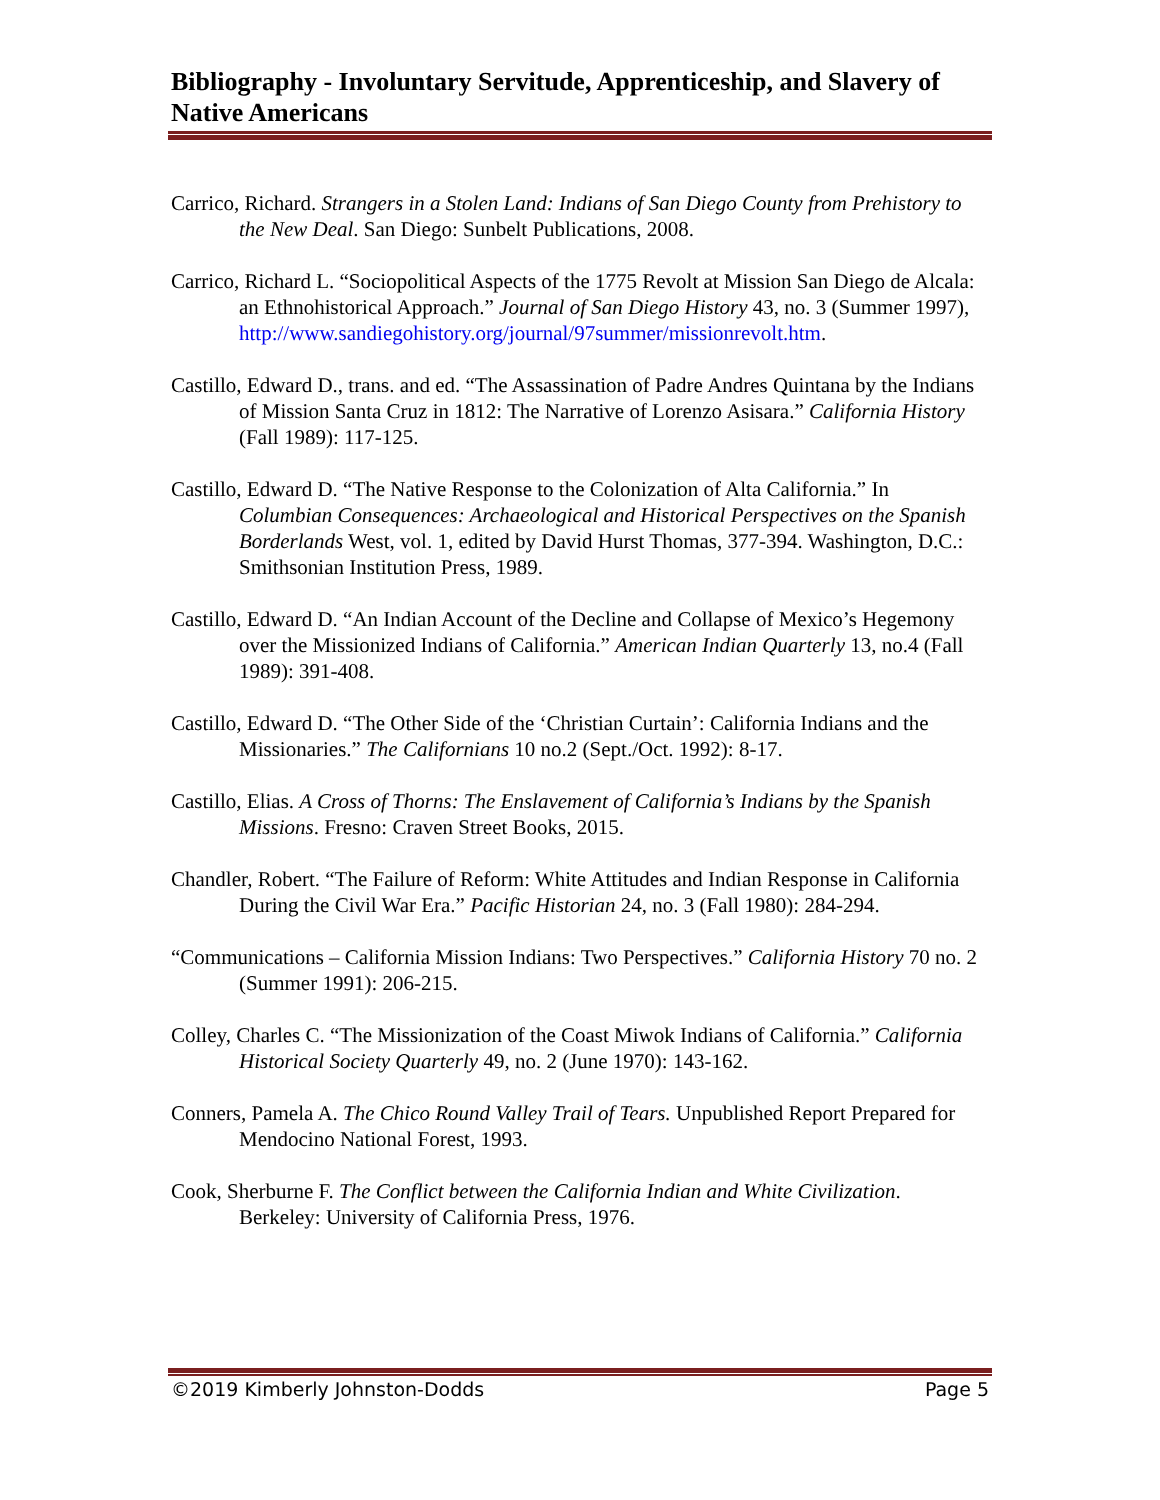Bibliography - Involuntary Servitude, Apprenticeship, and Slavery of Native Americans
Carrico, Richard. Strangers in a Stolen Land: Indians of San Diego County from Prehistory to the New Deal. San Diego: Sunbelt Publications, 2008.
Carrico, Richard L. “Sociopolitical Aspects of the 1775 Revolt at Mission San Diego de Alcala: an Ethnohistorical Approach.” Journal of San Diego History 43, no. 3 (Summer 1997), http://www.sandiegohistory.org/journal/97summer/missionrevolt.htm.
Castillo, Edward D., trans. and ed. “The Assassination of Padre Andres Quintana by the Indians of Mission Santa Cruz in 1812: The Narrative of Lorenzo Asisara.” California History (Fall 1989): 117-125.
Castillo, Edward D. “The Native Response to the Colonization of Alta California.” In Columbian Consequences: Archaeological and Historical Perspectives on the Spanish Borderlands West, vol. 1, edited by David Hurst Thomas, 377-394. Washington, D.C.: Smithsonian Institution Press, 1989.
Castillo, Edward D. “An Indian Account of the Decline and Collapse of Mexico’s Hegemony over the Missionized Indians of California.” American Indian Quarterly 13, no.4 (Fall 1989): 391-408.
Castillo, Edward D. “The Other Side of the ‘Christian Curtain’: California Indians and the Missionaries.” The Californians 10 no.2 (Sept./Oct. 1992): 8-17.
Castillo, Elias. A Cross of Thorns: The Enslavement of California’s Indians by the Spanish Missions. Fresno: Craven Street Books, 2015.
Chandler, Robert. “The Failure of Reform: White Attitudes and Indian Response in California During the Civil War Era.” Pacific Historian 24, no. 3 (Fall 1980): 284-294.
“Communications – California Mission Indians: Two Perspectives.” California History 70 no. 2 (Summer 1991): 206-215.
Colley, Charles C. “The Missionization of the Coast Miwok Indians of California.” California Historical Society Quarterly 49, no. 2 (June 1970): 143-162.
Conners, Pamela A. The Chico Round Valley Trail of Tears. Unpublished Report Prepared for Mendocino National Forest, 1993.
Cook, Sherburne F. The Conflict between the California Indian and White Civilization. Berkeley: University of California Press, 1976.
©2019 Kimberly Johnston-Dodds Page 5